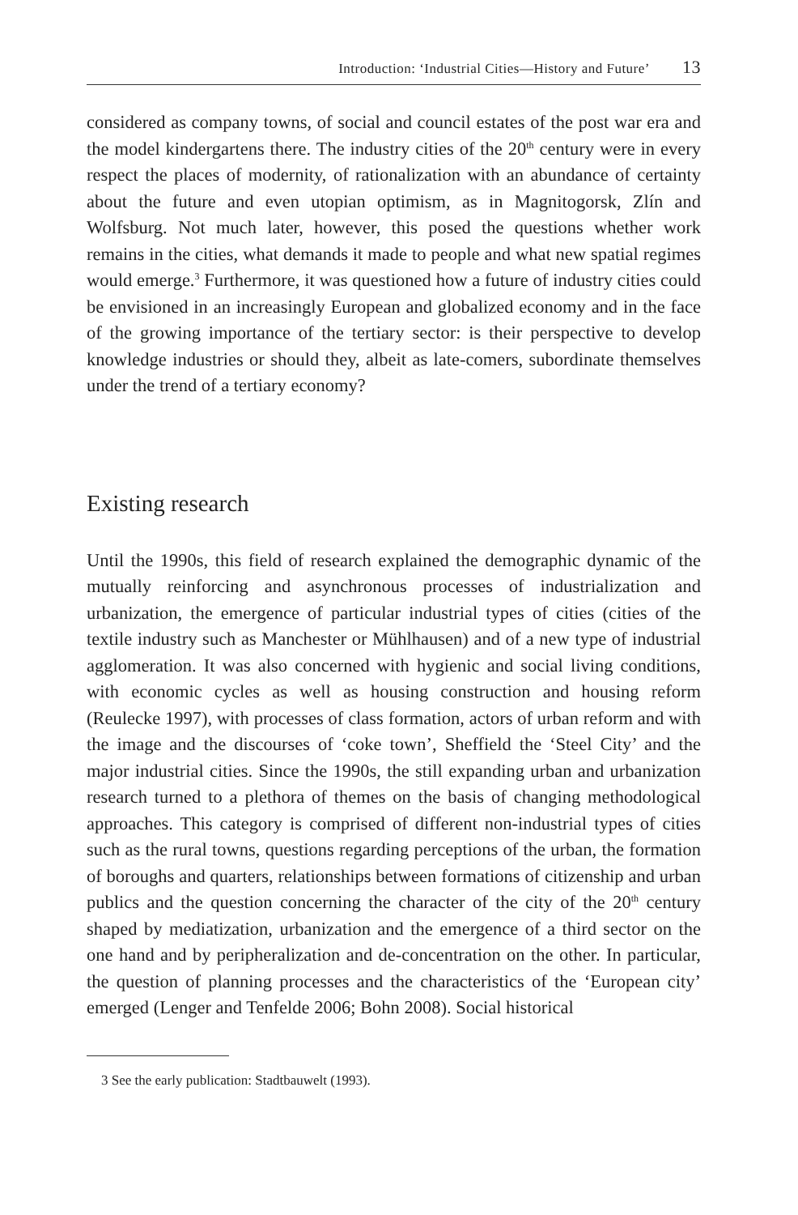Introduction: ‘Industrial Cities—History and Future’ 13
considered as company towns, of social and council estates of the post war era and the model kindergartens there. The industry cities of the 20<sup>th</sup> century were in every respect the places of modernity, of rationalization with an abundance of certainty about the future and even utopian optimism, as in Magnitogorsk, Zlín and Wolfsburg. Not much later, however, this posed the questions whether work remains in the cities, what demands it made to people and what new spatial regimes would emerge.<sup>3</sup> Furthermore, it was questioned how a future of industry cities could be envisioned in an increasingly European and globalized economy and in the face of the growing importance of the tertiary sector: is their perspective to develop knowledge industries or should they, albeit as late-comers, subordinate themselves under the trend of a tertiary economy?
Existing research
Until the 1990s, this field of research explained the demographic dynamic of the mutually reinforcing and asynchronous processes of industrialization and urbanization, the emergence of particular industrial types of cities (cities of the textile industry such as Manchester or Mühlhausen) and of a new type of industrial agglomeration. It was also concerned with hygienic and social living conditions, with economic cycles as well as housing construction and housing reform (Reulecke 1997), with processes of class formation, actors of urban reform and with the image and the discourses of ‘coke town’, Sheffield the ‘Steel City’ and the major industrial cities. Since the 1990s, the still expanding urban and urbanization research turned to a plethora of themes on the basis of changing methodological approaches. This category is comprised of different non-industrial types of cities such as the rural towns, questions regarding perceptions of the urban, the formation of boroughs and quarters, relationships between formations of citizenship and urban publics and the question concerning the character of the city of the 20<sup>th</sup> century shaped by mediatization, urbanization and the emergence of a third sector on the one hand and by peripheralization and de-concentration on the other. In particular, the question of planning processes and the characteristics of the ‘European city’ emerged (Lenger and Tenfelde 2006; Bohn 2008). Social historical
3 See the early publication: Stadtbauwelt (1993).